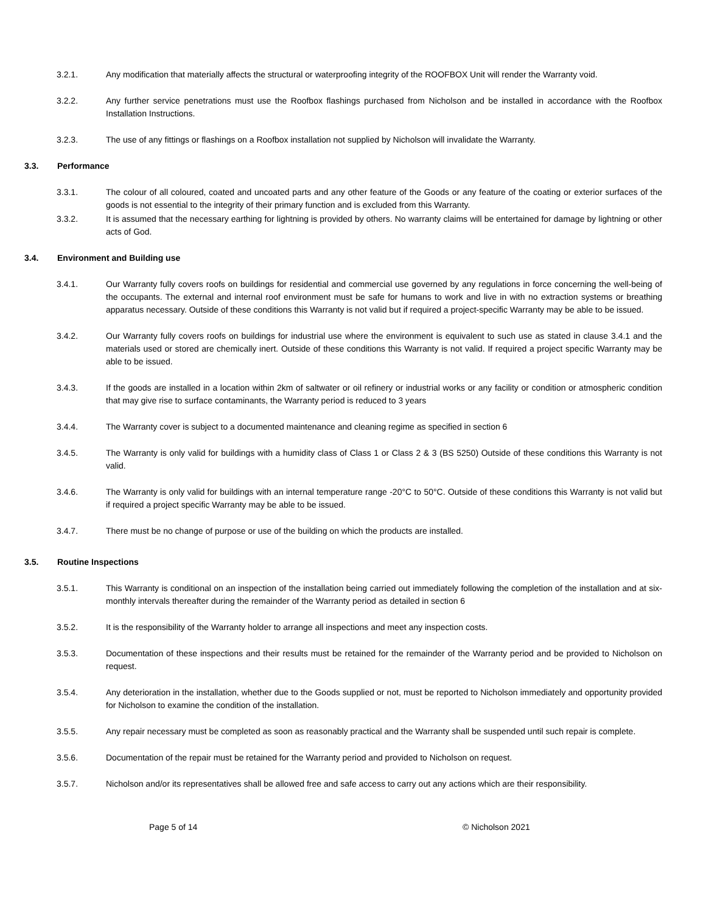3.2.1. Any modification that materially affects the structural or waterproofing integrity of the ROOFBOX Unit will render the Warranty void.
3.2.2. Any further service penetrations must use the Roofbox flashings purchased from Nicholson and be installed in accordance with the Roofbox Installation Instructions.
3.2.3. The use of any fittings or flashings on a Roofbox installation not supplied by Nicholson will invalidate the Warranty.
3.3. Performance
3.3.1. The colour of all coloured, coated and uncoated parts and any other feature of the Goods or any feature of the coating or exterior surfaces of the goods is not essential to the integrity of their primary function and is excluded from this Warranty.
3.3.2. It is assumed that the necessary earthing for lightning is provided by others. No warranty claims will be entertained for damage by lightning or other acts of God.
3.4. Environment and Building use
3.4.1. Our Warranty fully covers roofs on buildings for residential and commercial use governed by any regulations in force concerning the well-being of the occupants. The external and internal roof environment must be safe for humans to work and live in with no extraction systems or breathing apparatus necessary. Outside of these conditions this Warranty is not valid but if required a project-specific Warranty may be able to be issued.
3.4.2. Our Warranty fully covers roofs on buildings for industrial use where the environment is equivalent to such use as stated in clause 3.4.1 and the materials used or stored are chemically inert. Outside of these conditions this Warranty is not valid. If required a project specific Warranty may be able to be issued.
3.4.3. If the goods are installed in a location within 2km of saltwater or oil refinery or industrial works or any facility or condition or atmospheric condition that may give rise to surface contaminants, the Warranty period is reduced to 3 years
3.4.4. The Warranty cover is subject to a documented maintenance and cleaning regime as specified in section 6
3.4.5. The Warranty is only valid for buildings with a humidity class of Class 1 or Class 2 & 3 (BS 5250) Outside of these conditions this Warranty is not valid.
3.4.6. The Warranty is only valid for buildings with an internal temperature range -20°C to 50°C. Outside of these conditions this Warranty is not valid but if required a project specific Warranty may be able to be issued.
3.4.7. There must be no change of purpose or use of the building on which the products are installed.
3.5. Routine Inspections
3.5.1. This Warranty is conditional on an inspection of the installation being carried out immediately following the completion of the installation and at six-monthly intervals thereafter during the remainder of the Warranty period as detailed in section 6
3.5.2. It is the responsibility of the Warranty holder to arrange all inspections and meet any inspection costs.
3.5.3. Documentation of these inspections and their results must be retained for the remainder of the Warranty period and be provided to Nicholson on request.
3.5.4. Any deterioration in the installation, whether due to the Goods supplied or not, must be reported to Nicholson immediately and opportunity provided for Nicholson to examine the condition of the installation.
3.5.5. Any repair necessary must be completed as soon as reasonably practical and the Warranty shall be suspended until such repair is complete.
3.5.6. Documentation of the repair must be retained for the Warranty period and provided to Nicholson on request.
3.5.7. Nicholson and/or its representatives shall be allowed free and safe access to carry out any actions which are their responsibility.
Page 5 of 14 © Nicholson 2021